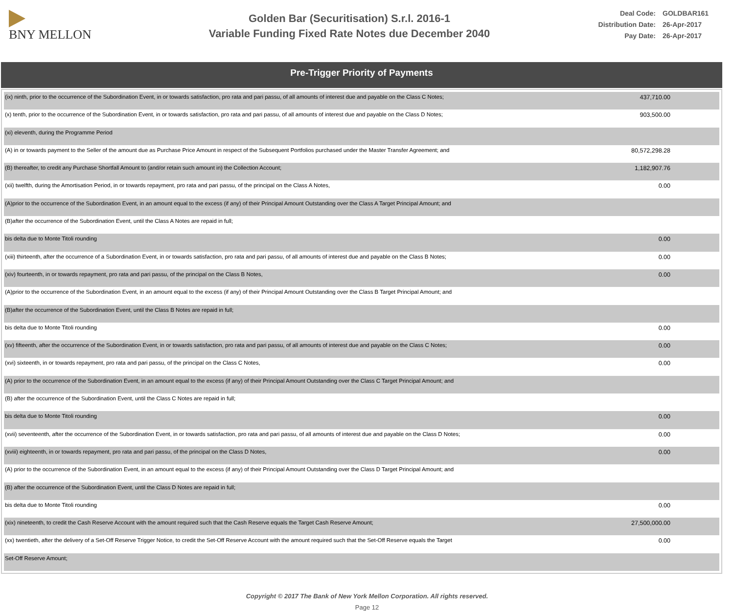BNY MELLON
Golden Bar (Securitisation) S.r.l. 2016-1
Variable Funding Fixed Rate Notes due December 2040
Deal Code: GOLDBAR161
Distribution Date: 26-Apr-2017
Pay Date: 26-Apr-2017
Pre-Trigger Priority of Payments
| (ix) ninth, prior to the occurrence of the Subordination Event, in or towards satisfaction, pro rata and pari passu, of all amounts of interest due and payable on the Class C Notes; | 437,710.00 |
| (x) tenth, prior to the occurrence of the Subordination Event, in or towards satisfaction, pro rata and pari passu, of all amounts of interest due and payable on the Class D Notes; | 903,500.00 |
| (xi) eleventh, during the Programme Period | |
| (A) in or towards payment to the Seller of the amount due as Purchase Price Amount in respect of the Subsequent Portfolios purchased under the Master Transfer Agreement; and | 80,572,298.28 |
| (B) thereafter, to credit any Purchase Shortfall Amount to (and/or retain such amount in) the Collection Account; | 1,182,907.76 |
| (xii) twelfth, during the Amortisation Period, in or towards repayment, pro rata and pari passu, of the principal on the Class A Notes, | 0.00 |
| (A)prior to the occurrence of the Subordination Event, in an amount equal to the excess (if any) of their Principal Amount Outstanding over the Class A Target Principal Amount; and | |
| (B)after the occurrence of the Subordination Event, until the Class A Notes are repaid in full; | |
| bis delta due to Monte Titoli rounding | 0.00 |
| (xiii) thirteenth, after the occurrence of a Subordination Event, in or towards satisfaction, pro rata and pari passu, of all amounts of interest due and payable on the Class B Notes; | 0.00 |
| (xiv) fourteenth, in or towards repayment, pro rata and pari passu, of the principal on the Class B Notes, | 0.00 |
| (A)prior to the occurrence of the Subordination Event, in an amount equal to the excess (if any) of their Principal Amount Outstanding over the Class B Target Principal Amount; and | |
| (B)after the occurrence of the Subordination Event, until the Class B Notes are repaid in full; | |
| bis delta due to Monte Titoli rounding | 0.00 |
| (xv) fifteenth, after the occurrence of the Subordination Event, in or towards satisfaction, pro rata and pari passu, of all amounts of interest due and payable on the Class C Notes; | 0.00 |
| (xvi) sixteenth, in or towards repayment, pro rata and pari passu, of the principal on the Class C Notes, | 0.00 |
| (A) prior to the occurrence of the Subordination Event, in an amount equal to the excess (if any) of their Principal Amount Outstanding over the Class C Target Principal Amount; and | |
| (B) after the occurrence of the Subordination Event, until the Class C Notes are repaid in full; | |
| bis delta due to Monte Titoli rounding | 0.00 |
| (xvii) seventeenth, after the occurrence of the Subordination Event, in or towards satisfaction, pro rata and pari passu, of all amounts of interest due and payable on the Class D Notes; | 0.00 |
| (xviii) eighteenth, in or towards repayment, pro rata and pari passu, of the principal on the Class D Notes, | 0.00 |
| (A) prior to the occurrence of the Subordination Event, in an amount equal to the excess (if any) of their Principal Amount Outstanding over the Class D Target Principal Amount; and | |
| (B) after the occurrence of the Subordination Event, until the Class D Notes are repaid in full; | |
| bis delta due to Monte Titoli rounding | 0.00 |
| (xix) nineteenth, to credit the Cash Reserve Account with the amount required such that the Cash Reserve equals the Target Cash Reserve Amount; | 27,500,000.00 |
| (xx) twentieth, after the delivery of a Set-Off Reserve Trigger Notice, to credit the Set-Off Reserve Account with the amount required such that the Set-Off Reserve equals the Target | 0.00 |
| Set-Off Reserve Amount; | |
Copyright © 2017 The Bank of New York Mellon Corporation. All rights reserved.
Page 12